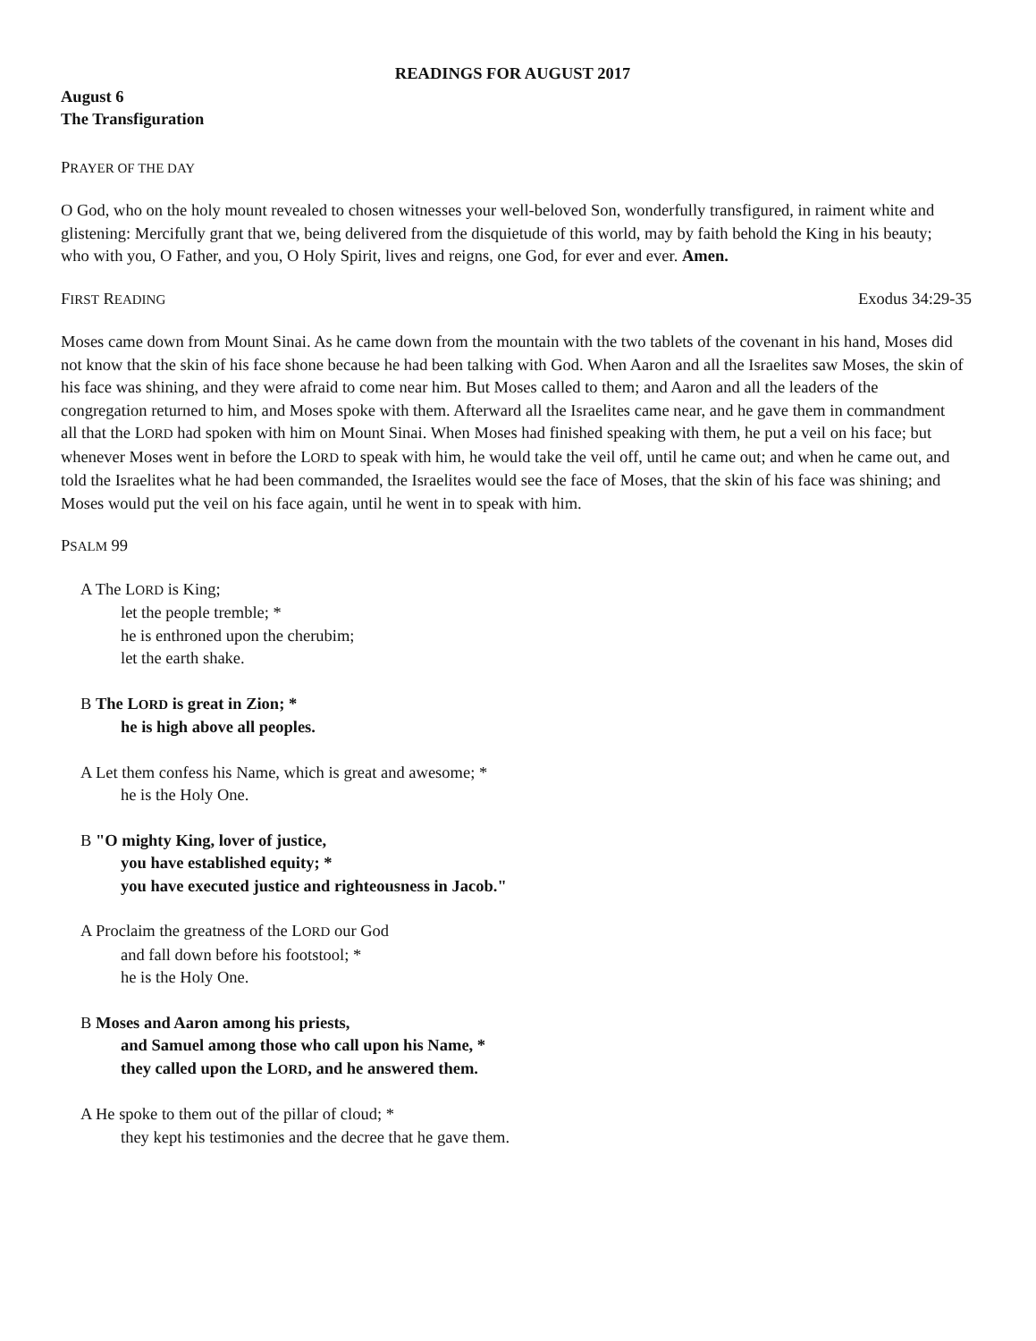READINGS FOR AUGUST 2017
August 6
The Transfiguration
PRAYER OF THE DAY
O God, who on the holy mount revealed to chosen witnesses your well-beloved Son, wonderfully transfigured, in raiment white and glistening: Mercifully grant that we, being delivered from the disquietude of this world, may by faith behold the King in his beauty; who with you, O Father, and you, O Holy Spirit, lives and reigns, one God, for ever and ever. Amen.
FIRST READING Exodus 34:29-35
Moses came down from Mount Sinai. As he came down from the mountain with the two tablets of the covenant in his hand, Moses did not know that the skin of his face shone because he had been talking with God. When Aaron and all the Israelites saw Moses, the skin of his face was shining, and they were afraid to come near him. But Moses called to them; and Aaron and all the leaders of the congregation returned to him, and Moses spoke with them. Afterward all the Israelites came near, and he gave them in commandment all that the LORD had spoken with him on Mount Sinai. When Moses had finished speaking with them, he put a veil on his face; but whenever Moses went in before the LORD to speak with him, he would take the veil off, until he came out; and when he came out, and told the Israelites what he had been commanded, the Israelites would see the face of Moses, that the skin of his face was shining; and Moses would put the veil on his face again, until he went in to speak with him.
PSALM 99
A The LORD is King;
let the people tremble; *
he is enthroned upon the cherubim;
let the earth shake.
B The LORD is great in Zion; *
he is high above all peoples.
A Let them confess his Name, which is great and awesome; *
he is the Holy One.
B "O mighty King, lover of justice,
you have established equity; *
you have executed justice and righteousness in Jacob."
A Proclaim the greatness of the LORD our God
and fall down before his footstool; *
he is the Holy One.
B Moses and Aaron among his priests,
and Samuel among those who call upon his Name, *
they called upon the LORD, and he answered them.
A He spoke to them out of the pillar of cloud; *
they kept his testimonies and the decree that he gave them.